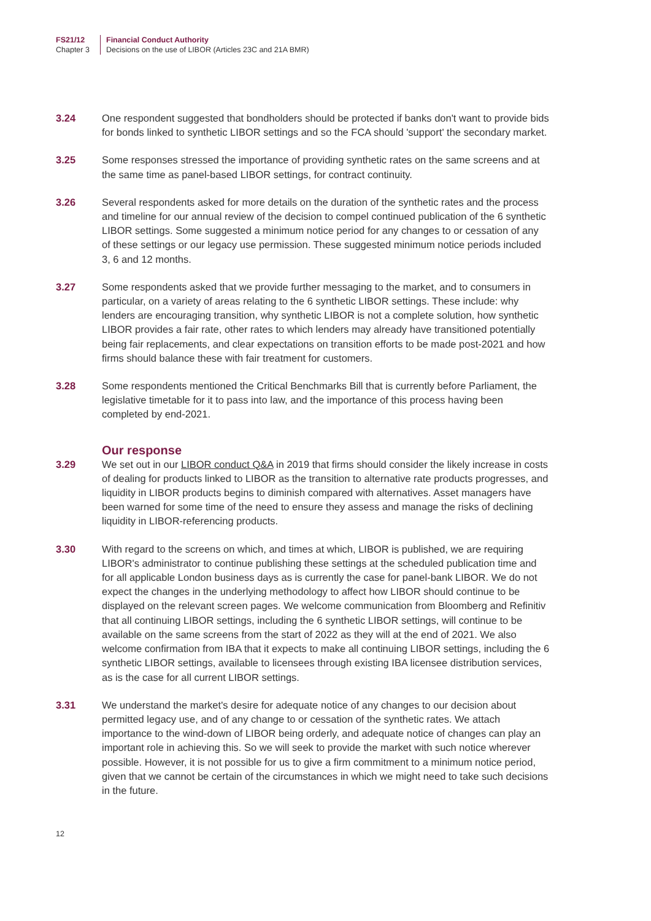FS21/12
Chapter 3
Financial Conduct Authority
Decisions on the use of LIBOR (Articles 23C and 21A BMR)
3.24 One respondent suggested that bondholders should be protected if banks don't want to provide bids for bonds linked to synthetic LIBOR settings and so the FCA should 'support' the secondary market.
3.25 Some responses stressed the importance of providing synthetic rates on the same screens and at the same time as panel-based LIBOR settings, for contract continuity.
3.26 Several respondents asked for more details on the duration of the synthetic rates and the process and timeline for our annual review of the decision to compel continued publication of the 6 synthetic LIBOR settings. Some suggested a minimum notice period for any changes to or cessation of any of these settings or our legacy use permission. These suggested minimum notice periods included 3, 6 and 12 months.
3.27 Some respondents asked that we provide further messaging to the market, and to consumers in particular, on a variety of areas relating to the 6 synthetic LIBOR settings. These include: why lenders are encouraging transition, why synthetic LIBOR is not a complete solution, how synthetic LIBOR provides a fair rate, other rates to which lenders may already have transitioned potentially being fair replacements, and clear expectations on transition efforts to be made post-2021 and how firms should balance these with fair treatment for customers.
3.28 Some respondents mentioned the Critical Benchmarks Bill that is currently before Parliament, the legislative timetable for it to pass into law, and the importance of this process having been completed by end-2021.
Our response
3.29 We set out in our LIBOR conduct Q&A in 2019 that firms should consider the likely increase in costs of dealing for products linked to LIBOR as the transition to alternative rate products progresses, and liquidity in LIBOR products begins to diminish compared with alternatives. Asset managers have been warned for some time of the need to ensure they assess and manage the risks of declining liquidity in LIBOR-referencing products.
3.30 With regard to the screens on which, and times at which, LIBOR is published, we are requiring LIBOR's administrator to continue publishing these settings at the scheduled publication time and for all applicable London business days as is currently the case for panel-bank LIBOR. We do not expect the changes in the underlying methodology to affect how LIBOR should continue to be displayed on the relevant screen pages. We welcome communication from Bloomberg and Refinitiv that all continuing LIBOR settings, including the 6 synthetic LIBOR settings, will continue to be available on the same screens from the start of 2022 as they will at the end of 2021. We also welcome confirmation from IBA that it expects to make all continuing LIBOR settings, including the 6 synthetic LIBOR settings, available to licensees through existing IBA licensee distribution services, as is the case for all current LIBOR settings.
3.31 We understand the market's desire for adequate notice of any changes to our decision about permitted legacy use, and of any change to or cessation of the synthetic rates. We attach importance to the wind-down of LIBOR being orderly, and adequate notice of changes can play an important role in achieving this. So we will seek to provide the market with such notice wherever possible. However, it is not possible for us to give a firm commitment to a minimum notice period, given that we cannot be certain of the circumstances in which we might need to take such decisions in the future.
12